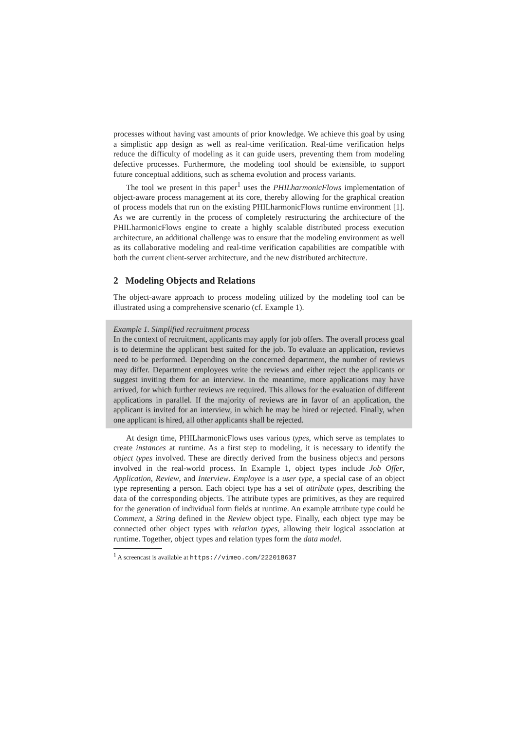processes without having vast amounts of prior knowledge. We achieve this goal by using a simplistic app design as well as real-time verification. Real-time verification helps reduce the difficulty of modeling as it can guide users, preventing them from modeling defective processes. Furthermore, the modeling tool should be extensible, to support future conceptual additions, such as schema evolution and process variants.
The tool we present in this paper<sup>1</sup> uses the PHILharmonicFlows implementation of object-aware process management at its core, thereby allowing for the graphical creation of process models that run on the existing PHILharmonicFlows runtime environment [1]. As we are currently in the process of completely restructuring the architecture of the PHILharmonicFlows engine to create a highly scalable distributed process execution architecture, an additional challenge was to ensure that the modeling environment as well as its collaborative modeling and real-time verification capabilities are compatible with both the current client-server architecture, and the new distributed architecture.
2 Modeling Objects and Relations
The object-aware approach to process modeling utilized by the modeling tool can be illustrated using a comprehensive scenario (cf. Example 1).
Example 1. Simplified recruitment process
In the context of recruitment, applicants may apply for job offers. The overall process goal is to determine the applicant best suited for the job. To evaluate an application, reviews need to be performed. Depending on the concerned department, the number of reviews may differ. Department employees write the reviews and either reject the applicants or suggest inviting them for an interview. In the meantime, more applications may have arrived, for which further reviews are required. This allows for the evaluation of different applications in parallel. If the majority of reviews are in favor of an application, the applicant is invited for an interview, in which he may be hired or rejected. Finally, when one applicant is hired, all other applicants shall be rejected.
At design time, PHILharmonicFlows uses various types, which serve as templates to create instances at runtime. As a first step to modeling, it is necessary to identify the object types involved. These are directly derived from the business objects and persons involved in the real-world process. In Example 1, object types include Job Offer, Application, Review, and Interview. Employee is a user type, a special case of an object type representing a person. Each object type has a set of attribute types, describing the data of the corresponding objects. The attribute types are primitives, as they are required for the generation of individual form fields at runtime. An example attribute type could be Comment, a String defined in the Review object type. Finally, each object type may be connected other object types with relation types, allowing their logical association at runtime. Together, object types and relation types form the data model.
<sup>1</sup> A screencast is available at https://vimeo.com/222018637